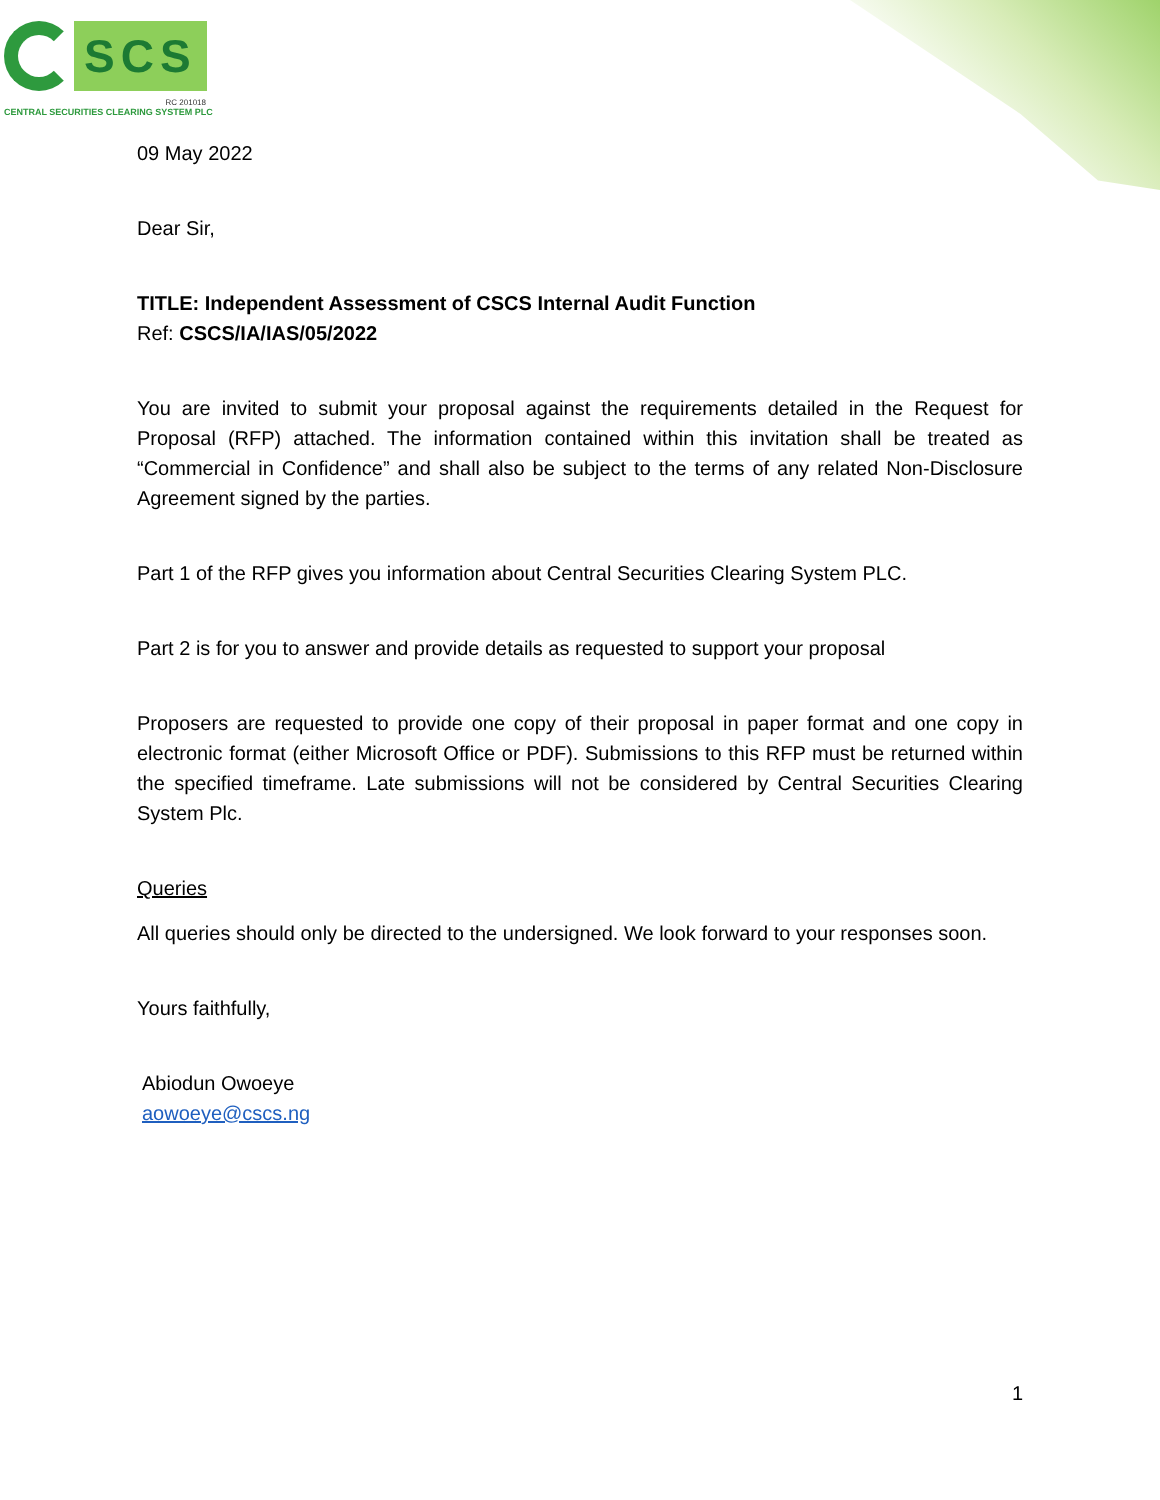SCS
RC 201018
CENTRAL SECURITIES CLEARING SYSTEM PLC
09 May 2022
Dear Sir,
TITLE: Independent Assessment of CSCS Internal Audit Function
Ref: CSCS/IA/IAS/05/2022
You are invited to submit your proposal against the requirements detailed in the Request for Proposal (RFP) attached. The information contained within this invitation shall be treated as “Commercial in Confidence” and shall also be subject to the terms of any related Non-Disclosure Agreement signed by the parties.
Part 1 of the RFP gives you information about Central Securities Clearing System PLC.
Part 2 is for you to answer and provide details as requested to support your proposal
Proposers are requested to provide one copy of their proposal in paper format and one copy in electronic format (either Microsoft Office or PDF). Submissions to this RFP must be returned within the specified timeframe. Late submissions will not be considered by Central Securities Clearing System Plc.
Queries
All queries should only be directed to the undersigned. We look forward to your responses soon.
Yours faithfully,
Abiodun Owoeye
aowoeye@cscs.ng
1